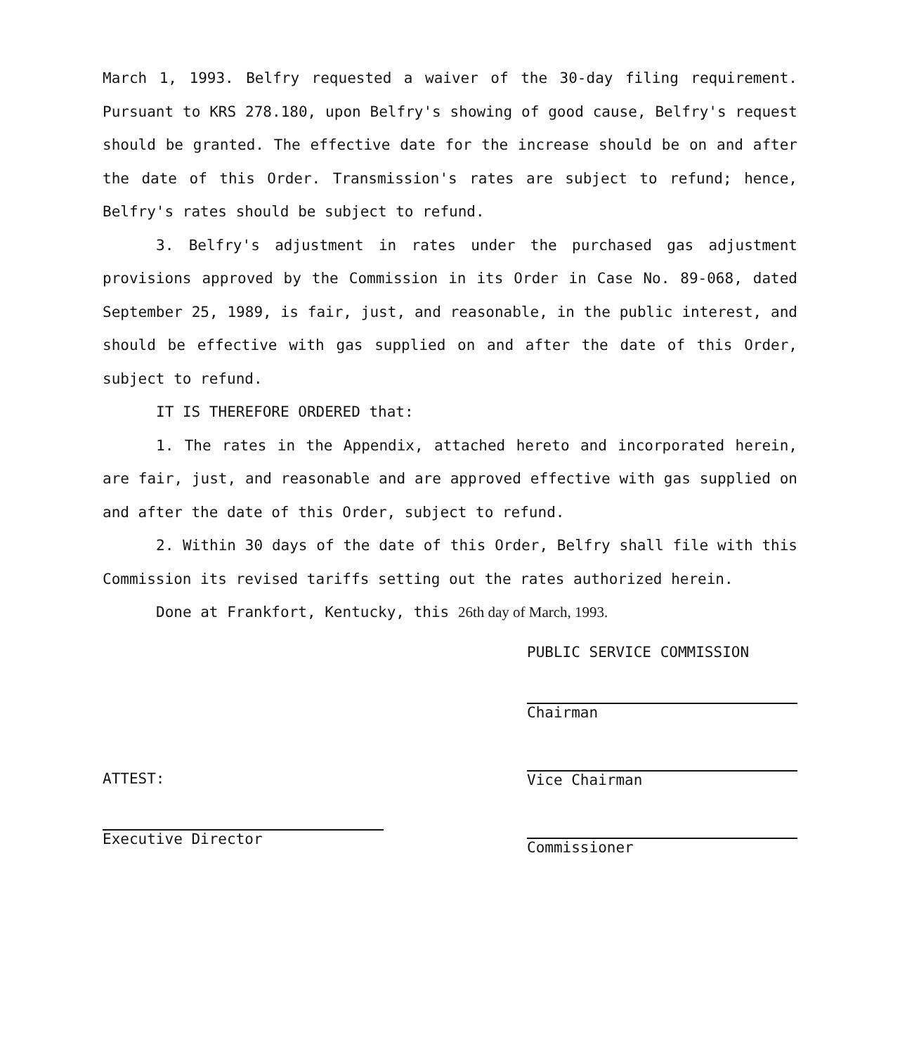March 1, 1993. Belfry requested a waiver of the 30-day filing requirement. Pursuant to KRS 278.180, upon Belfry's showing of good cause, Belfry's request should be granted. The effective date for the increase should be on and after the date of this Order. Transmission's rates are subject to refund; hence, Belfry's rates should be subject to refund.
3. Belfry's adjustment in rates under the purchased gas adjustment provisions approved by the Commission in its Order in Case No. 89-068, dated September 25, 1989, is fair, just, and reasonable, in the public interest, and should be effective with gas supplied on and after the date of this Order, subject to refund.
IT IS THEREFORE ORDERED that:
1. The rates in the Appendix, attached hereto and incorporated herein, are fair, just, and reasonable and are approved effective with gas supplied on and after the date of this Order, subject to refund.
2. Within 30 days of the date of this Order, Belfry shall file with this Commission its revised tariffs setting out the rates authorized herein.
Done at Frankfort, Kentucky, this 26th day of March, 1993.
ATTEST:
Executive Director
PUBLIC SERVICE COMMISSION
Chairman
Vice Chairman
Commissioner